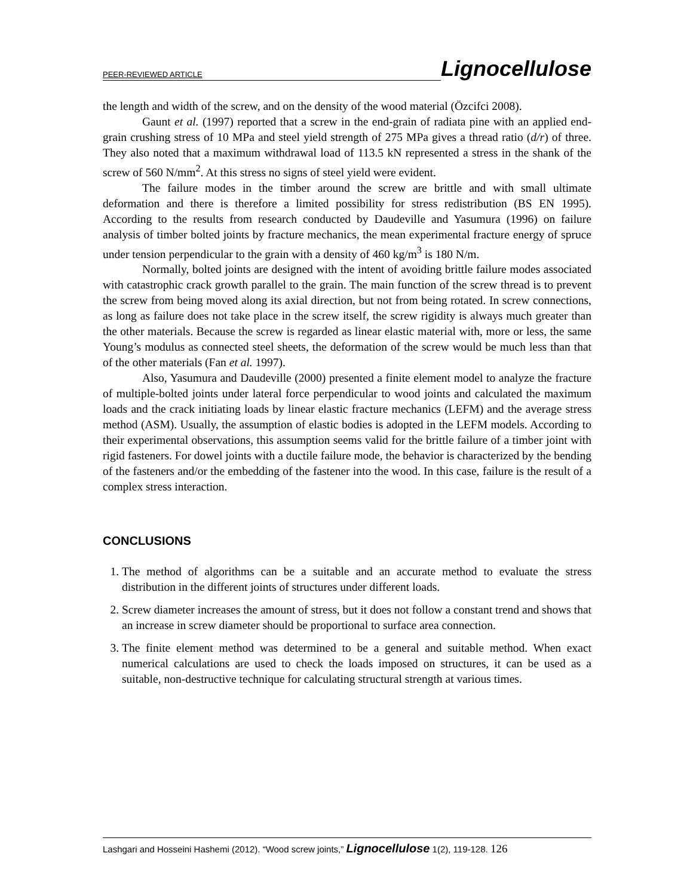PEER-REVIEWED ARTICLE Lignocellulose
the length and width of the screw, and on the density of the wood material (Özcifci 2008).
Gaunt et al. (1997) reported that a screw in the end-grain of radiata pine with an applied end-grain crushing stress of 10 MPa and steel yield strength of 275 MPa gives a thread ratio (d/r) of three. They also noted that a maximum withdrawal load of 113.5 kN represented a stress in the shank of the screw of 560 N/mm<sup>2</sup>. At this stress no signs of steel yield were evident.
The failure modes in the timber around the screw are brittle and with small ultimate deformation and there is therefore a limited possibility for stress redistribution (BS EN 1995). According to the results from research conducted by Daudeville and Yasumura (1996) on failure analysis of timber bolted joints by fracture mechanics, the mean experimental fracture energy of spruce under tension perpendicular to the grain with a density of 460 kg/m<sup>3</sup> is 180 N/m.
Normally, bolted joints are designed with the intent of avoiding brittle failure modes associated with catastrophic crack growth parallel to the grain. The main function of the screw thread is to prevent the screw from being moved along its axial direction, but not from being rotated. In screw connections, as long as failure does not take place in the screw itself, the screw rigidity is always much greater than the other materials. Because the screw is regarded as linear elastic material with, more or less, the same Young’s modulus as connected steel sheets, the deformation of the screw would be much less than that of the other materials (Fan et al. 1997).
Also, Yasumura and Daudeville (2000) presented a finite element model to analyze the fracture of multiple-bolted joints under lateral force perpendicular to wood joints and calculated the maximum loads and the crack initiating loads by linear elastic fracture mechanics (LEFM) and the average stress method (ASM). Usually, the assumption of elastic bodies is adopted in the LEFM models. According to their experimental observations, this assumption seems valid for the brittle failure of a timber joint with rigid fasteners. For dowel joints with a ductile failure mode, the behavior is characterized by the bending of the fasteners and/or the embedding of the fastener into the wood. In this case, failure is the result of a complex stress interaction.
CONCLUSIONS
1. The method of algorithms can be a suitable and an accurate method to evaluate the stress distribution in the different joints of structures under different loads.
2. Screw diameter increases the amount of stress, but it does not follow a constant trend and shows that an increase in screw diameter should be proportional to surface area connection.
3. The finite element method was determined to be a general and suitable method. When exact numerical calculations are used to check the loads imposed on structures, it can be used as a suitable, non-destructive technique for calculating structural strength at various times.
Lashgari and Hosseini Hashemi (2012). “Wood screw joints,” Lignocellulose 1(2), 119-128. 126